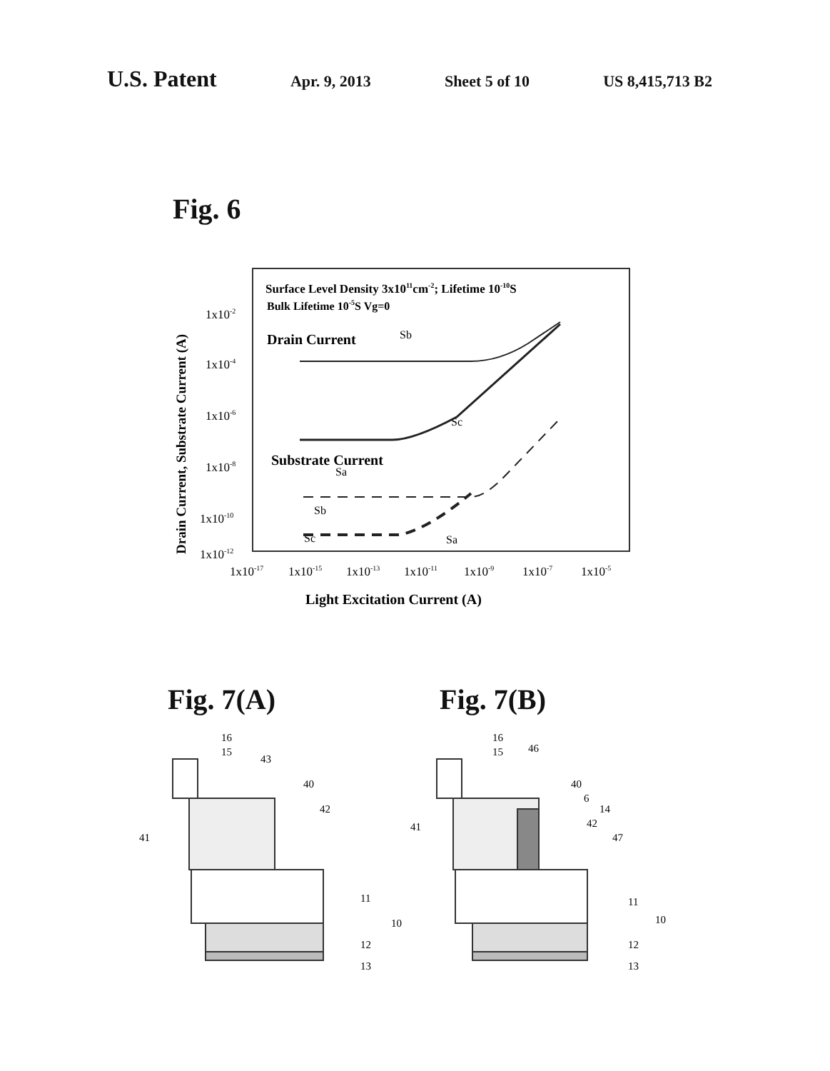U.S. Patent Apr. 9, 2013 Sheet 5 of 10 US 8,415,713 B2
Fig. 6
Surface Level Density 3x1011cm-2; Lifetime 10-10S
Bulk Lifetime 10-5S Vg=0
Drain Current
Substrate Current
Sb
Sc
Sa
Sb
Sc
Sa
1x10-2
1x10-4
1x10-6
1x10-8
1x10-10
1x10-12
1x10-17
1x10-15
1x10-13
1x10-11
1x10-9
1x10-7
1x10-5
Light Excitation Current (A)
Drain Current, Substrate Current (A)
Fig. 7(A) Fig. 7(B)
16
15
43
40
42
41
11
10
12
13
16
15
46
40
6
14
42
47
41
11
10
12
13